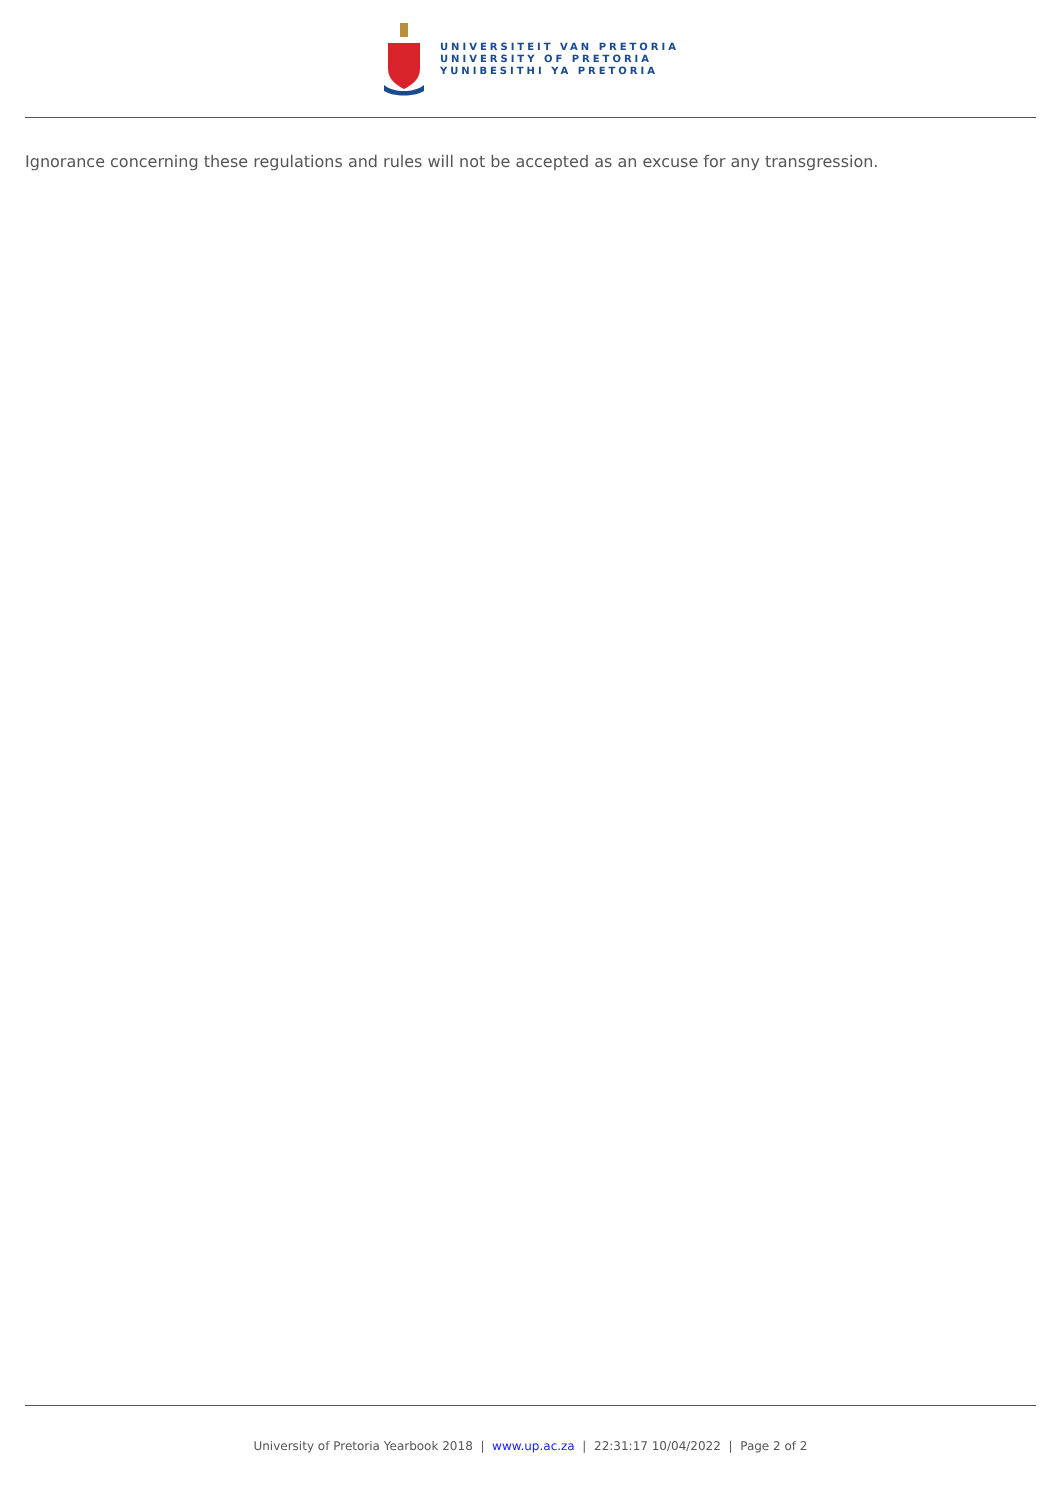UNIVERSITEIT VAN PRETORIA
UNIVERSITY OF PRETORIA
YUNIBESITHI YA PRETORIA
Ignorance concerning these regulations and rules will not be accepted as an excuse for any transgression.
University of Pretoria Yearbook 2018 | www.up.ac.za | 22:31:17 10/04/2022 | Page 2 of 2